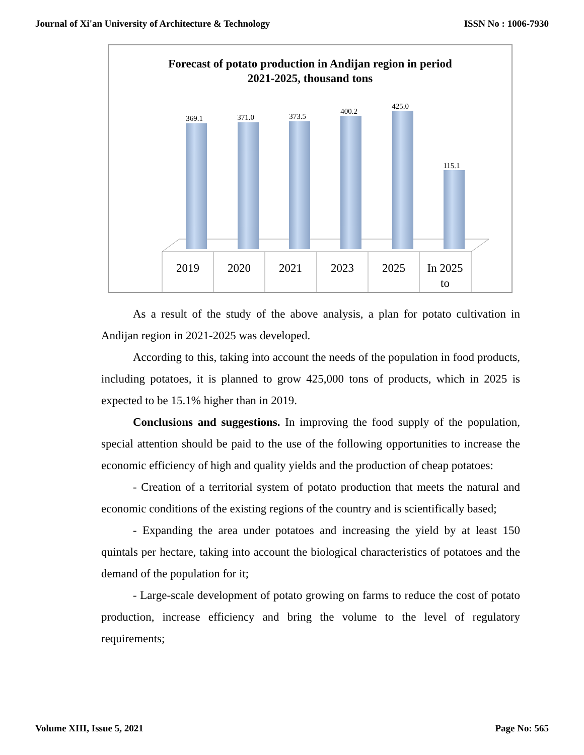Journal of Xi'an University of Architecture & Technology ISSN No : 1006-7930
Forecast of potato production in Andijan region in period
2021-2025, thousand tons
369.1
371.0
373.5
400.2
425.0
115.1
2019
2020
2021
2023
2025
In 2025
to
As a result of the study of the above analysis, a plan for potato cultivation in Andijan region in 2021-2025 was developed.
According to this, taking into account the needs of the population in food products, including potatoes, it is planned to grow 425,000 tons of products, which in 2025 is expected to be 15.1% higher than in 2019.
Conclusions and suggestions. In improving the food supply of the population, special attention should be paid to the use of the following opportunities to increase the economic efficiency of high and quality yields and the production of cheap potatoes:
- Creation of a territorial system of potato production that meets the natural and economic conditions of the existing regions of the country and is scientifically based;
- Expanding the area under potatoes and increasing the yield by at least 150 quintals per hectare, taking into account the biological characteristics of potatoes and the demand of the population for it;
- Large-scale development of potato growing on farms to reduce the cost of potato production, increase efficiency and bring the volume to the level of regulatory requirements;
Volume XIII, Issue 5, 2021 Page No: 565